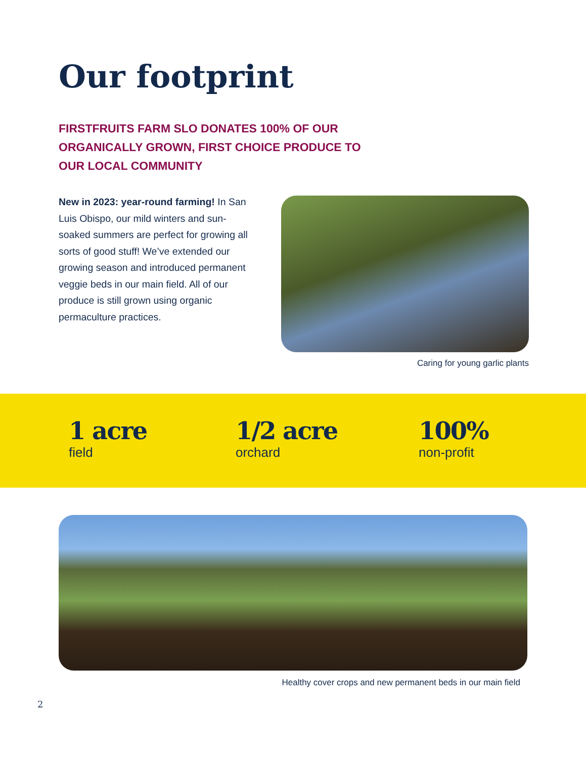Our footprint
FIRSTFRUITS FARM SLO DONATES 100% OF OUR ORGANICALLY GROWN, FIRST CHOICE PRODUCE TO OUR LOCAL COMMUNITY
New in 2023: year-round farming! In San Luis Obispo, our mild winters and sun-soaked summers are perfect for growing all sorts of good stuff! We’ve extended our growing season and introduced permanent veggie beds in our main field. All of our produce is still grown using organic permaculture practices.
Caring for young garlic plants
1 acre
field
1/2 acre
orchard
100%
non-profit
Healthy cover crops and new permanent beds in our main field
2